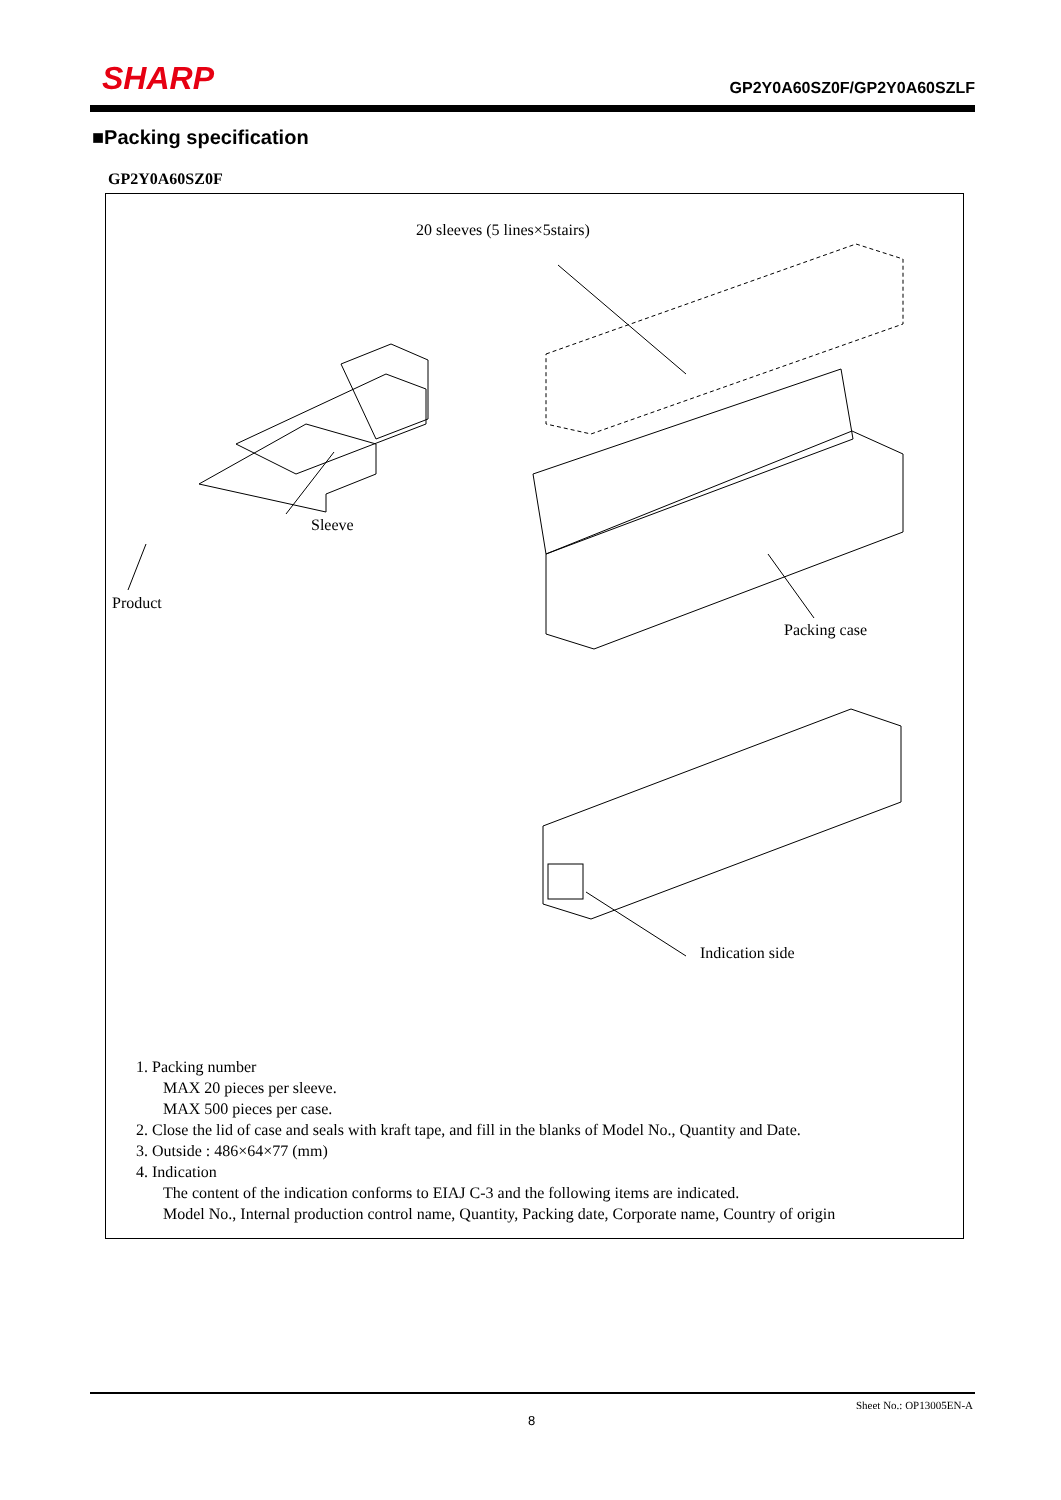SHARP
GP2Y0A60SZ0F/GP2Y0A60SZLF
■Packing specification
GP2Y0A60SZ0F
20 sleeves (5 lines×5stairs)
Sleeve
Product
Packing case
Indication side
1. Packing number
MAX 20 pieces per sleeve.
MAX 500 pieces per case.
2. Close the lid of case and seals with kraft tape, and fill in the blanks of Model No., Quantity and Date.
3. Outside : 486×64×77 (mm)
4. Indication
The content of the indication conforms to EIAJ C-3 and the following items are indicated.
Model No., Internal production control name, Quantity, Packing date, Corporate name, Country of origin
Sheet No.: OP13005EN-A
8